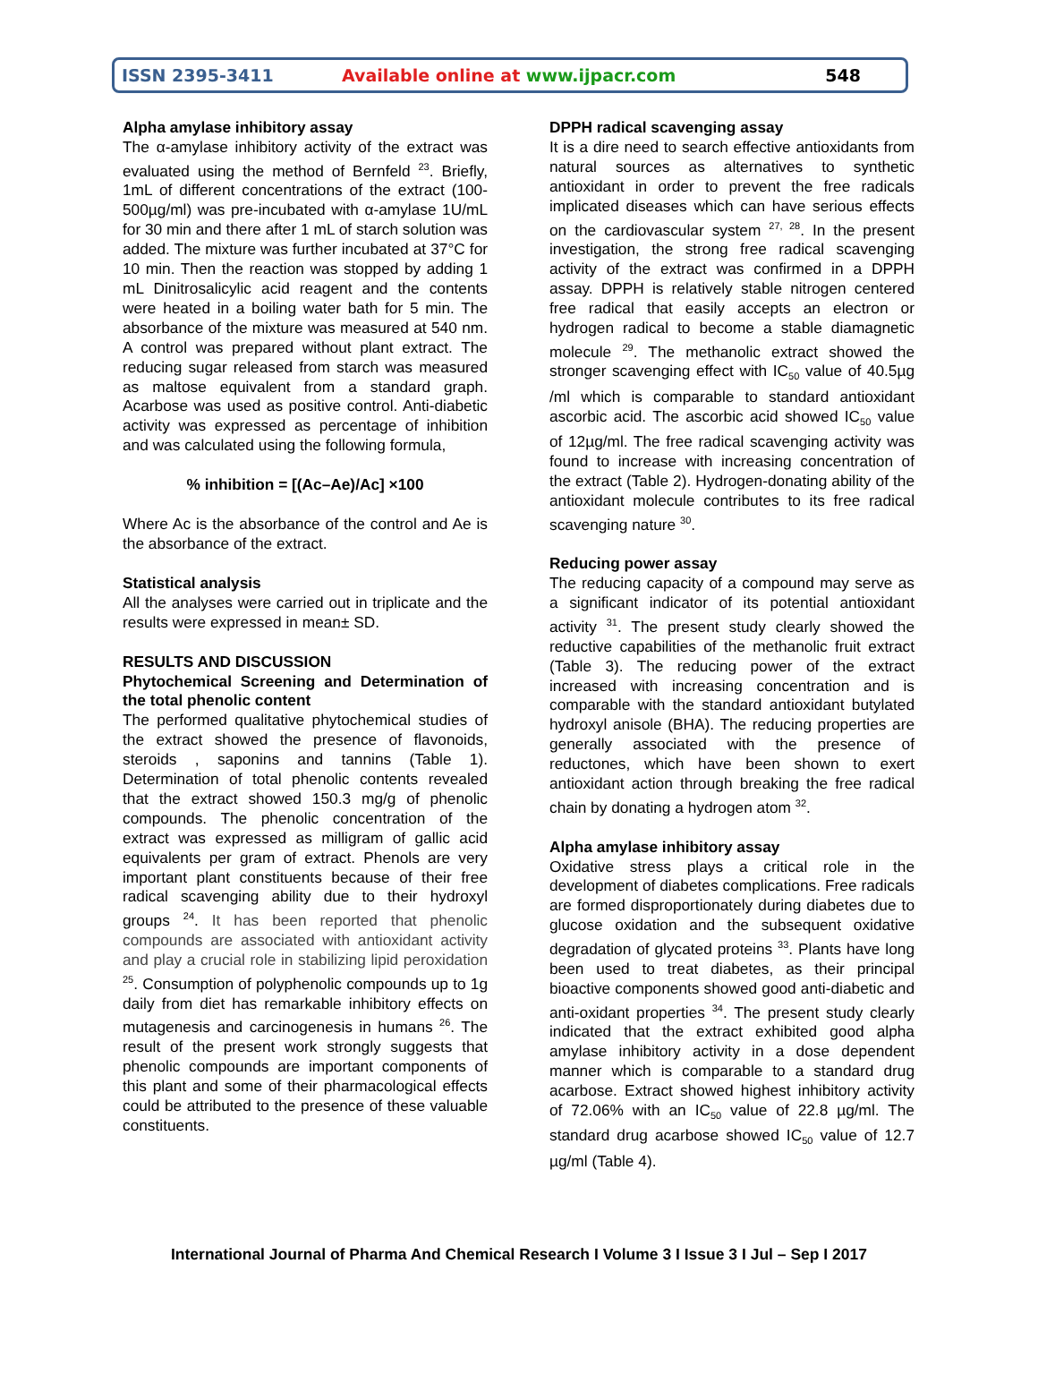ISSN 2395-3411
Available online at www.ijpacr.com
548
Alpha amylase inhibitory assay
The α-amylase inhibitory activity of the extract was evaluated using the method of Bernfeld <sup>23</sup>. Briefly, 1mL of different concentrations of the extract (100-500µg/ml) was pre-incubated with α-amylase 1U/mL for 30 min and there after 1 mL of starch solution was added. The mixture was further incubated at 37°C for 10 min. Then the reaction was stopped by adding 1 mL Dinitrosalicylic acid reagent and the contents were heated in a boiling water bath for 5 min. The absorbance of the mixture was measured at 540 nm. A control was prepared without plant extract. The reducing sugar released from starch was measured as maltose equivalent from a standard graph. Acarbose was used as positive control. Anti-diabetic activity was expressed as percentage of inhibition and was calculated using the following formula,
% inhibition = [(Ac–Ae)/Ac] ×100
Where Ac is the absorbance of the control and Ae is the absorbance of the extract.
Statistical analysis
All the analyses were carried out in triplicate and the results were expressed in mean± SD.
RESULTS AND DISCUSSION
Phytochemical Screening and Determination of the total phenolic content
The performed qualitative phytochemical studies of the extract showed the presence of flavonoids, steroids , saponins and tannins (Table 1). Determination of total phenolic contents revealed that the extract showed 150.3 mg/g of phenolic compounds. The phenolic concentration of the extract was expressed as milligram of gallic acid equivalents per gram of extract. Phenols are very important plant constituents because of their free radical scavenging ability due to their hydroxyl groups <sup>24</sup>. It has been reported that phenolic compounds are associated with antioxidant activity and play a crucial role in stabilizing lipid peroxidation <sup>25</sup>. Consumption of polyphenolic compounds up to 1g daily from diet has remarkable inhibitory effects on mutagenesis and carcinogenesis in humans <sup>26</sup>. The result of the present work strongly suggests that phenolic compounds are important components of this plant and some of their pharmacological effects could be attributed to the presence of these valuable constituents.
DPPH radical scavenging assay
It is a dire need to search effective antioxidants from natural sources as alternatives to synthetic antioxidant in order to prevent the free radicals implicated diseases which can have serious effects on the cardiovascular system <sup>27, 28</sup>. In the present investigation, the strong free radical scavenging activity of the extract was confirmed in a DPPH assay. DPPH is relatively stable nitrogen centered free radical that easily accepts an electron or hydrogen radical to become a stable diamagnetic molecule <sup>29</sup>. The methanolic extract showed the stronger scavenging effect with IC<sub>50</sub> value of 40.5µg /ml which is comparable to standard antioxidant ascorbic acid. The ascorbic acid showed IC<sub>50</sub> value of 12µg/ml. The free radical scavenging activity was found to increase with increasing concentration of the extract (Table 2). Hydrogen-donating ability of the antioxidant molecule contributes to its free radical scavenging nature <sup>30</sup>.
Reducing power assay
The reducing capacity of a compound may serve as a significant indicator of its potential antioxidant activity <sup>31</sup>. The present study clearly showed the reductive capabilities of the methanolic fruit extract (Table 3). The reducing power of the extract increased with increasing concentration and is comparable with the standard antioxidant butylated hydroxyl anisole (BHA). The reducing properties are generally associated with the presence of reductones, which have been shown to exert antioxidant action through breaking the free radical chain by donating a hydrogen atom <sup>32</sup>.
Alpha amylase inhibitory assay
Oxidative stress plays a critical role in the development of diabetes complications. Free radicals are formed disproportionately during diabetes due to glucose oxidation and the subsequent oxidative degradation of glycated proteins <sup>33</sup>. Plants have long been used to treat diabetes, as their principal bioactive components showed good anti-diabetic and anti-oxidant properties <sup>34</sup>. The present study clearly indicated that the extract exhibited good alpha amylase inhibitory activity in a dose dependent manner which is comparable to a standard drug acarbose. Extract showed highest inhibitory activity of 72.06% with an IC<sub>50</sub> value of 22.8 µg/ml. The standard drug acarbose showed IC<sub>50</sub> value of 12.7 µg/ml (Table 4).
International Journal of Pharma And Chemical Research I Volume 3 I Issue 3 I Jul – Sep I 2017